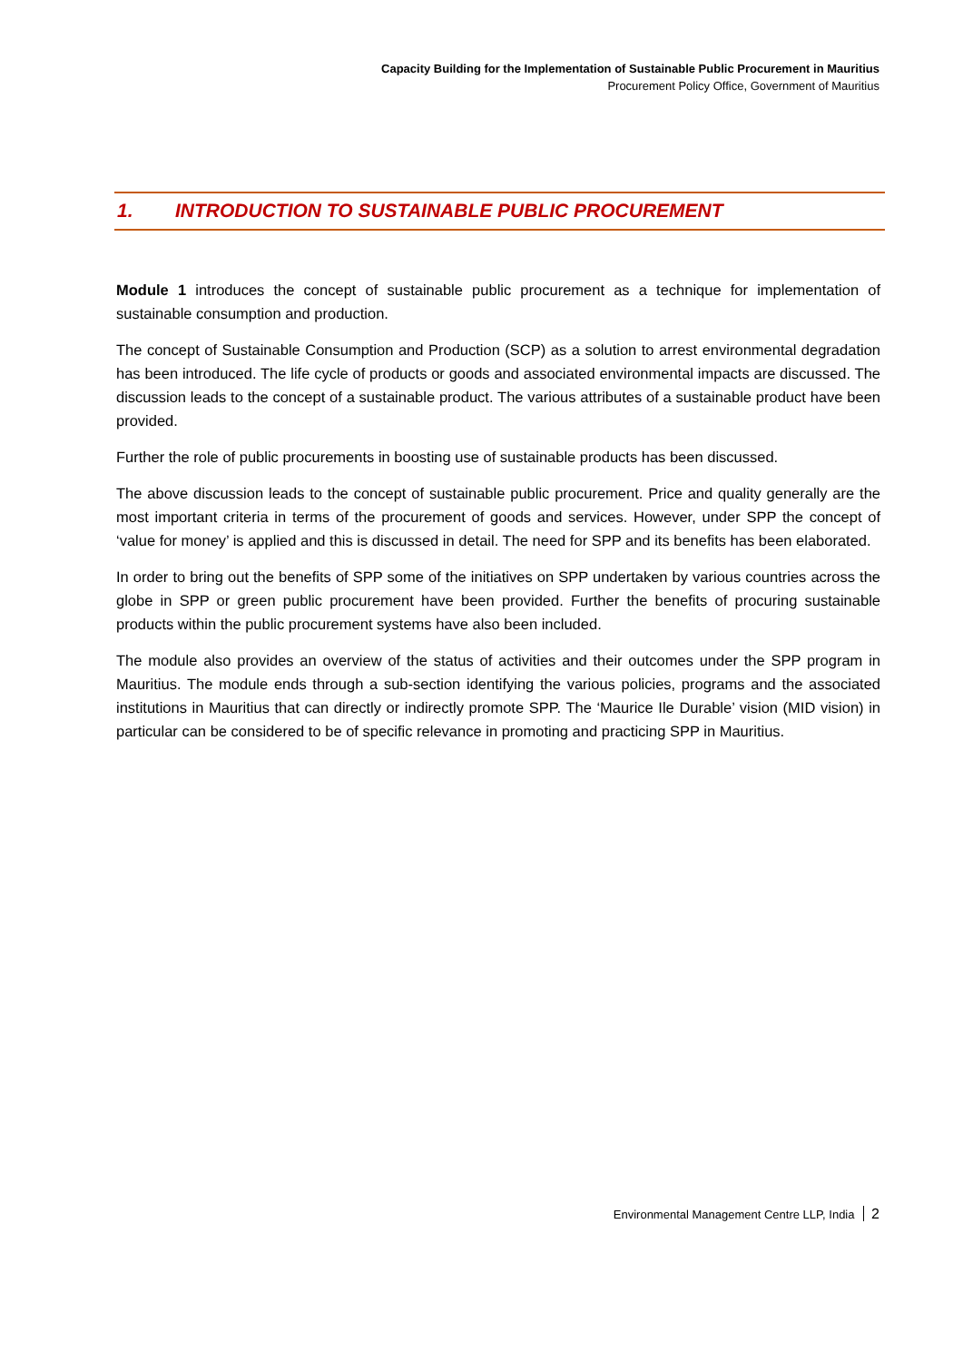Capacity Building for the Implementation of Sustainable Public Procurement in Mauritius
Procurement Policy Office, Government of Mauritius
1. INTRODUCTION TO SUSTAINABLE PUBLIC PROCUREMENT
Module 1 introduces the concept of sustainable public procurement as a technique for implementation of sustainable consumption and production.
The concept of Sustainable Consumption and Production (SCP) as a solution to arrest environmental degradation has been introduced. The life cycle of products or goods and associated environmental impacts are discussed. The discussion leads to the concept of a sustainable product. The various attributes of a sustainable product have been provided.
Further the role of public procurements in boosting use of sustainable products has been discussed.
The above discussion leads to the concept of sustainable public procurement. Price and quality generally are the most important criteria in terms of the procurement of goods and services. However, under SPP the concept of ‘value for money’ is applied and this is discussed in detail. The need for SPP and its benefits has been elaborated.
In order to bring out the benefits of SPP some of the initiatives on SPP undertaken by various countries across the globe in SPP or green public procurement have been provided. Further the benefits of procuring sustainable products within the public procurement systems have also been included.
The module also provides an overview of the status of activities and their outcomes under the SPP program in Mauritius. The module ends through a sub-section identifying the various policies, programs and the associated institutions in Mauritius that can directly or indirectly promote SPP. The ‘Maurice Ile Durable’ vision (MID vision) in particular can be considered to be of specific relevance in promoting and practicing SPP in Mauritius.
Environmental Management Centre LLP, India 2